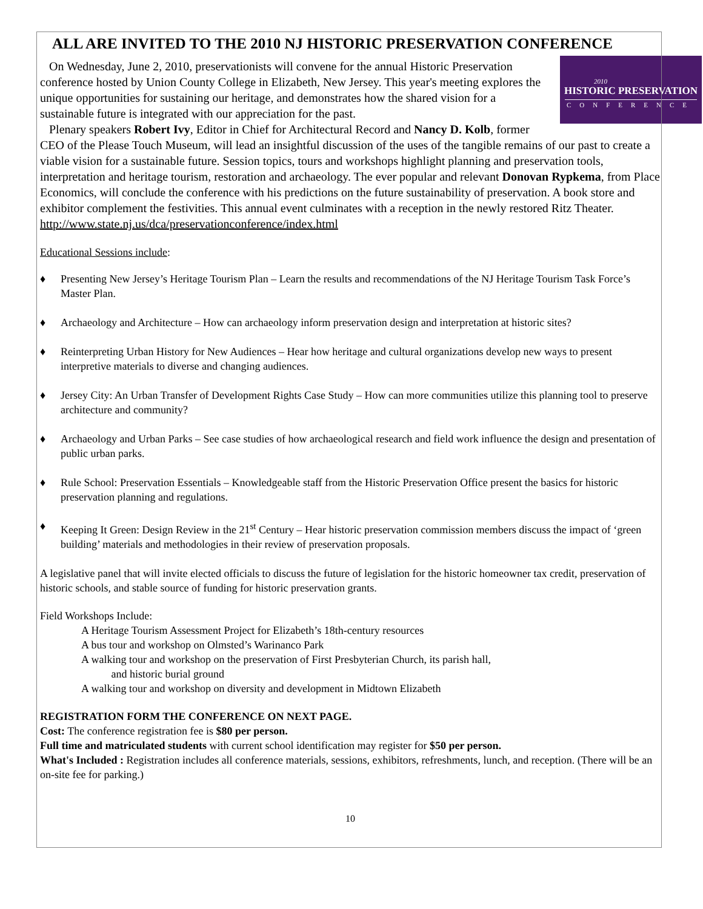ALL ARE INVITED TO THE 2010 NJ HISTORIC PRESERVATION CONFERENCE
2010
HISTORIC PRESERVATION
CONFERENCE
On Wednesday, June 2, 2010, preservationists will convene for the annual Historic Preservation conference hosted by Union County College in Elizabeth, New Jersey. This year's meeting explores the unique opportunities for sustaining our heritage, and demonstrates how the shared vision for a sustainable future is integrated with our appreciation for the past.
Plenary speakers Robert Ivy, Editor in Chief for Architectural Record and Nancy D. Kolb, former CEO of the Please Touch Museum, will lead an insightful discussion of the uses of the tangible remains of our past to create a viable vision for a sustainable future. Session topics, tours and workshops highlight planning and preservation tools, interpretation and heritage tourism, restoration and archaeology. The ever popular and relevant Donovan Rypkema, from Place Economics, will conclude the conference with his predictions on the future sustainability of preservation. A book store and exhibitor complement the festivities. This annual event culminates with a reception in the newly restored Ritz Theater.
http://www.state.nj.us/dca/preservationconference/index.html
Educational Sessions include:
♦ Presenting New Jersey’s Heritage Tourism Plan – Learn the results and recommendations of the NJ Heritage Tourism Task Force’s Master Plan.
♦ Archaeology and Architecture – How can archaeology inform preservation design and interpretation at historic sites?
♦ Reinterpreting Urban History for New Audiences – Hear how heritage and cultural organizations develop new ways to present interpretive materials to diverse and changing audiences.
♦ Jersey City: An Urban Transfer of Development Rights Case Study – How can more communities utilize this planning tool to preserve architecture and community?
♦ Archaeology and Urban Parks – See case studies of how archaeological research and field work influence the design and presentation of public urban parks.
♦ Rule School: Preservation Essentials – Knowledgeable staff from the Historic Preservation Office present the basics for historic preservation planning and regulations.
♦ Keeping It Green: Design Review in the 21<sup>st</sup> Century – Hear historic preservation commission members discuss the impact of ‘green building’ materials and methodologies in their review of preservation proposals.
A legislative panel that will invite elected officials to discuss the future of legislation for the historic homeowner tax credit, preservation of historic schools, and stable source of funding for historic preservation grants.
Field Workshops Include:
A Heritage Tourism Assessment Project for Elizabeth’s 18th-century resources
A bus tour and workshop on Olmsted’s Warinanco Park
A walking tour and workshop on the preservation of First Presbyterian Church, its parish hall,
and historic burial ground
A walking tour and workshop on diversity and development in Midtown Elizabeth
REGISTRATION FORM THE CONFERENCE ON NEXT PAGE.
Cost: The conference registration fee is $80 per person.
Full time and matriculated students with current school identification may register for $50 per person.
What's Included : Registration includes all conference materials, sessions, exhibitors, refreshments, lunch, and reception. (There will be an on-site fee for parking.)
10